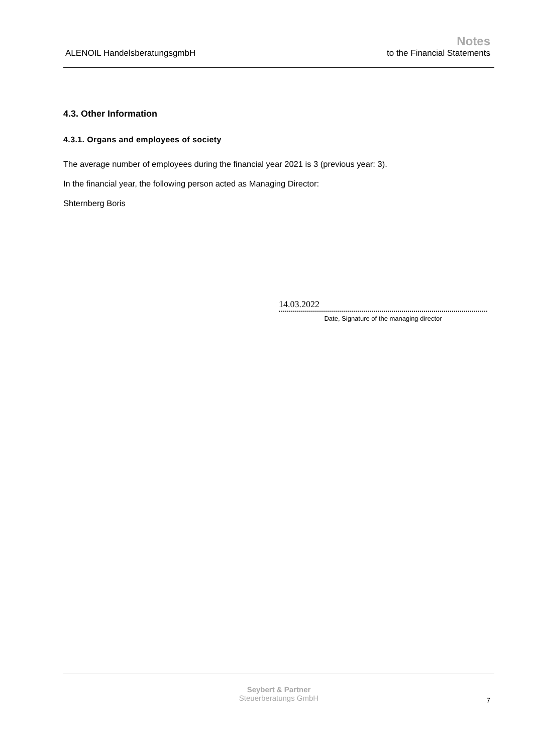ALENOIL HandelsberatungsgmbH
Notes
to the Financial Statements
4.3. Other Information
4.3.1. Organs and employees of society
The average number of employees during the financial year 2021 is 3 (previous year: 3).
In the financial year, the following person acted as Managing Director:
Shternberg Boris
14.03.2022
Date, Signature of the managing director
Seybert & Partner
Steuerberatungs GmbH
7